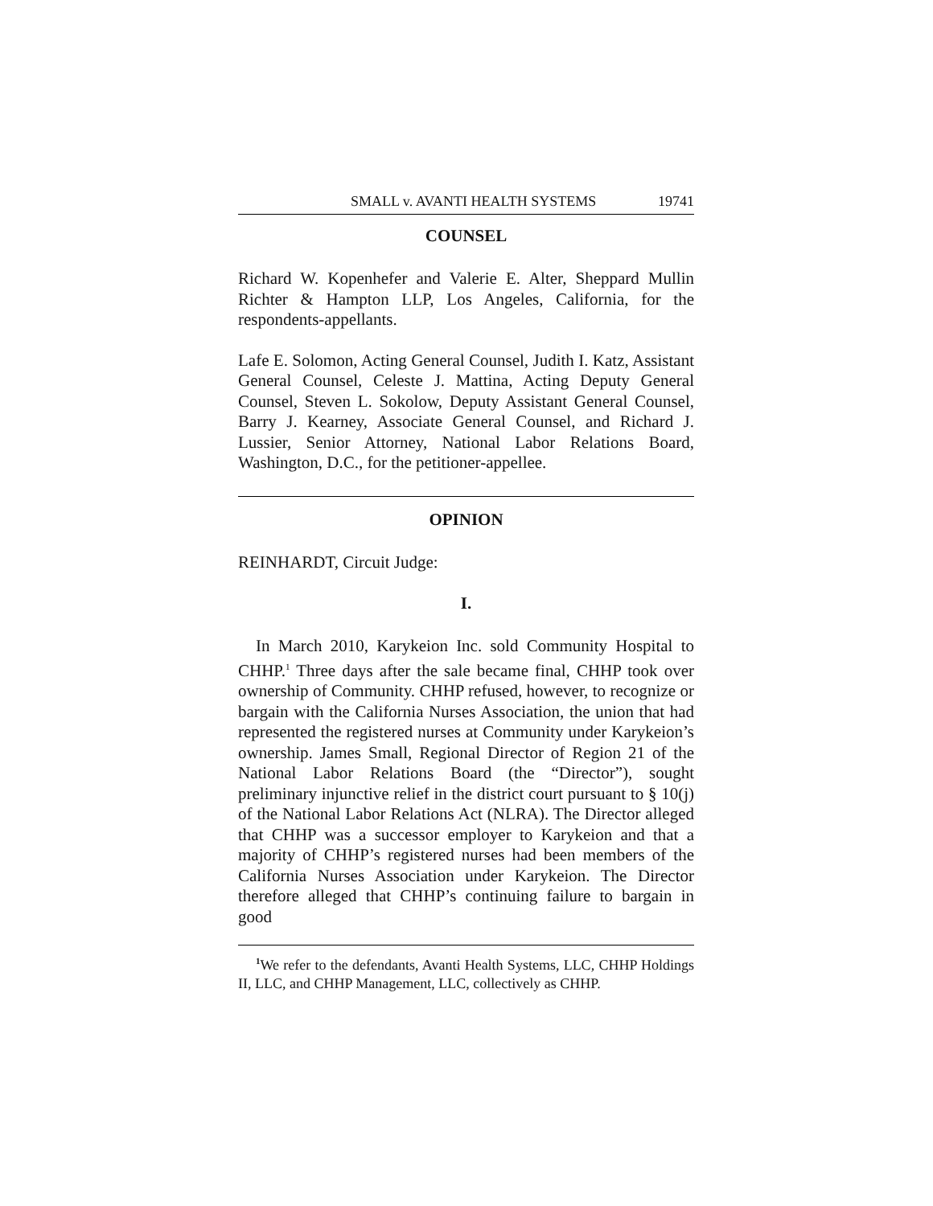SMALL v. AVANTI HEALTH SYSTEMS 19741
COUNSEL
Richard W. Kopenhefer and Valerie E. Alter, Sheppard Mullin Richter & Hampton LLP, Los Angeles, California, for the respondents-appellants.
Lafe E. Solomon, Acting General Counsel, Judith I. Katz, Assistant General Counsel, Celeste J. Mattina, Acting Deputy General Counsel, Steven L. Sokolow, Deputy Assistant General Counsel, Barry J. Kearney, Associate General Counsel, and Richard J. Lussier, Senior Attorney, National Labor Relations Board, Washington, D.C., for the petitioner-appellee.
OPINION
REINHARDT, Circuit Judge:
I.
In March 2010, Karykeion Inc. sold Community Hospital to CHHP.<sup>1</sup> Three days after the sale became final, CHHP took over ownership of Community. CHHP refused, however, to recognize or bargain with the California Nurses Association, the union that had represented the registered nurses at Community under Karykeion’s ownership. James Small, Regional Director of Region 21 of the National Labor Relations Board (the “Director”), sought preliminary injunctive relief in the district court pursuant to § 10(j) of the National Labor Relations Act (NLRA). The Director alleged that CHHP was a successor employer to Karykeion and that a majority of CHHP’s registered nurses had been members of the California Nurses Association under Karykeion. The Director therefore alleged that CHHP’s continuing failure to bargain in good
<sup>1</sup> We refer to the defendants, Avanti Health Systems, LLC, CHHP Holdings II, LLC, and CHHP Management, LLC, collectively as CHHP.